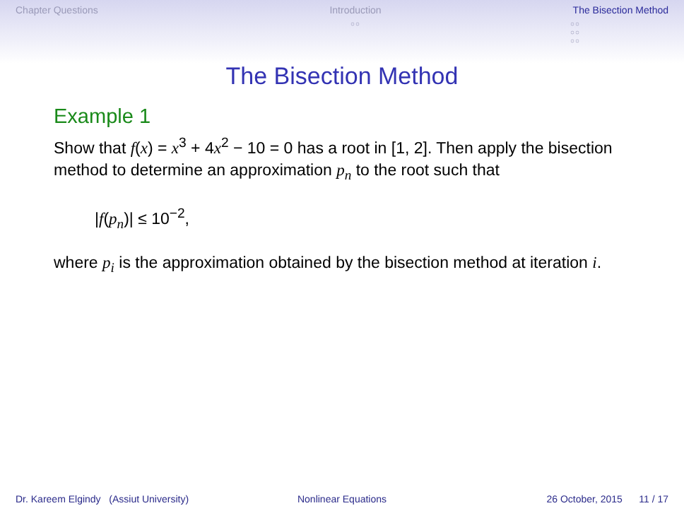Chapter Questions Introduction
○○
The Bisection Method
○○
○○
○○
The Bisection Method
Example 1
Show that f(x) = x<sup>3</sup> + 4x<sup>2</sup> − 10 = 0 has a root in [1, 2]. Then apply the bisection method to determine an approximation p<sub>n</sub> to the root such that
|f(p<sub>n</sub>)| ≤ 10<sup>−2</sup>,
where p<sub>i</sub> is the approximation obtained by the bisection method at iteration i.
Dr. Kareem Elgindy (Assiut University)
Nonlinear Equations 26 October, 2015 11 / 17